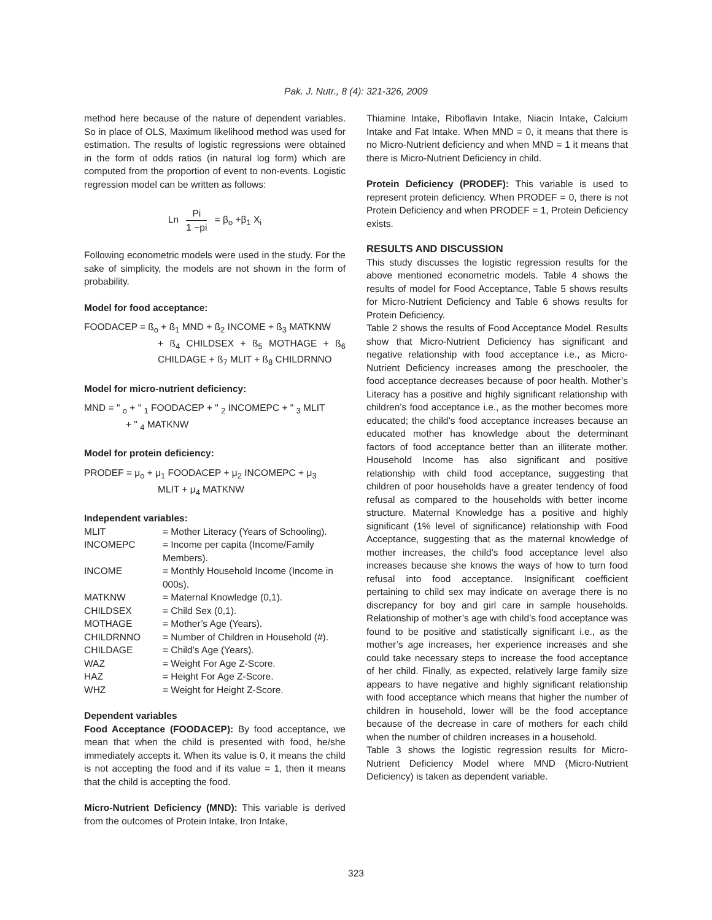Pak. J. Nutr., 8 (4): 321-326, 2009
method here because of the nature of dependent variables. So in place of OLS, Maximum likelihood method was used for estimation. The results of logistic regressions were obtained in the form of odds ratios (in natural log form) which are computed from the proportion of event to non-events. Logistic regression model can be written as follows:
Ln Pi 1 −pi = β<sub>o</sub> +β<sub>1</sub> X<sub>i</sub>
Following econometric models were used in the study. For the sake of simplicity, the models are not shown in the form of probability.
Model for food acceptance:
FOODACEP = ß<sub>o</sub> + ß<sub>1</sub> MND + ß<sub>2</sub> INCOME + ß<sub>3</sub> MATKNW
+ ß<sub>4</sub> CHILDSEX + ß<sub>5</sub> MOTHAGE + ß<sub>6</sub> CHILDAGE + ß<sub>7</sub> MLIT + ß<sub>8</sub> CHILDRNNO
Model for micro-nutrient deficiency:
MND = " <sub>o</sub> + " <sub>1</sub> FOODACEP + " <sub>2</sub> INCOMEPC + " <sub>3</sub> MLIT
+ " <sub>4</sub> MATKNW
Model for protein deficiency:
PRODEF = μ<sub>o</sub> + μ<sub>1</sub> FOODACEP + μ<sub>2</sub> INCOMEPC + μ<sub>3</sub>
MLIT + μ<sub>4</sub> MATKNW
Independent variables:
| MLIT | = Mother Literacy (Years of Schooling). |
| INCOMEPC | = Income per capita (Income/Family Members). |
| INCOME | = Monthly Household Income (Income in 000s). |
| MATKNW | = Maternal Knowledge (0,1). |
| CHILDSEX | = Child Sex (0,1). |
| MOTHAGE | = Mother’s Age (Years). |
| CHILDRNNO | = Number of Children in Household (#). |
| CHILDAGE | = Child’s Age (Years). |
| WAZ | = Weight For Age Z-Score. |
| HAZ | = Height For Age Z-Score. |
| WHZ | = Weight for Height Z-Score. |
Dependent variables
Food Acceptance (FOODACEP): By food acceptance, we mean that when the child is presented with food, he/she immediately accepts it. When its value is 0, it means the child is not accepting the food and if its value = 1, then it means that the child is accepting the food.
Micro-Nutrient Deficiency (MND): This variable is derived from the outcomes of Protein Intake, Iron Intake,
Thiamine Intake, Riboflavin Intake, Niacin Intake, Calcium Intake and Fat Intake. When MND = 0, it means that there is no Micro-Nutrient deficiency and when MND = 1 it means that there is Micro-Nutrient Deficiency in child.
Protein Deficiency (PRODEF): This variable is used to represent protein deficiency. When PRODEF = 0, there is not Protein Deficiency and when PRODEF = 1, Protein Deficiency exists.
RESULTS AND DISCUSSION
This study discusses the logistic regression results for the above mentioned econometric models. Table 4 shows the results of model for Food Acceptance, Table 5 shows results for Micro-Nutrient Deficiency and Table 6 shows results for Protein Deficiency.
Table 2 shows the results of Food Acceptance Model. Results show that Micro-Nutrient Deficiency has significant and negative relationship with food acceptance i.e., as Micro-Nutrient Deficiency increases among the preschooler, the food acceptance decreases because of poor health. Mother’s Literacy has a positive and highly significant relationship with children’s food acceptance i.e., as the mother becomes more educated; the child’s food acceptance increases because an educated mother has knowledge about the determinant factors of food acceptance better than an illiterate mother. Household Income has also significant and positive relationship with child food acceptance, suggesting that children of poor households have a greater tendency of food refusal as compared to the households with better income structure. Maternal Knowledge has a positive and highly significant (1% level of significance) relationship with Food Acceptance, suggesting that as the maternal knowledge of mother increases, the child’s food acceptance level also increases because she knows the ways of how to turn food refusal into food acceptance. Insignificant coefficient pertaining to child sex may indicate on average there is no discrepancy for boy and girl care in sample households. Relationship of mother’s age with child’s food acceptance was found to be positive and statistically significant i.e., as the mother’s age increases, her experience increases and she could take necessary steps to increase the food acceptance of her child. Finally, as expected, relatively large family size appears to have negative and highly significant relationship with food acceptance which means that higher the number of children in household, lower will be the food acceptance because of the decrease in care of mothers for each child when the number of children increases in a household.
Table 3 shows the logistic regression results for Micro-Nutrient Deficiency Model where MND (Micro-Nutrient Deficiency) is taken as dependent variable.
323